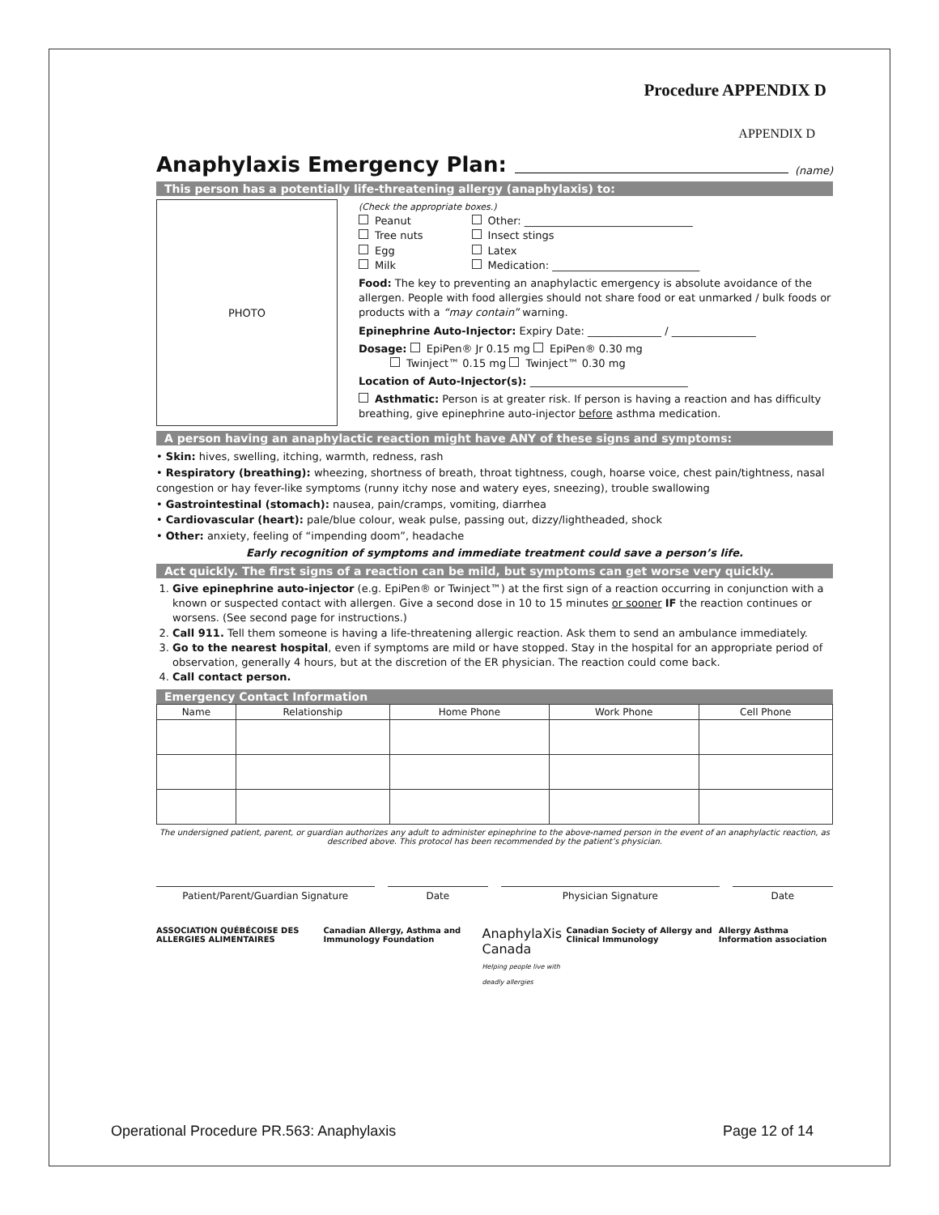Procedure APPENDIX D
APPENDIX D
Anaphylaxis Emergency Plan: (name)
This person has a potentially life-threatening allergy (anaphylaxis) to:
PHOTO
(Check the appropriate boxes.)
Peanut
Tree nuts
Egg
Milk
Other: ________________________________
Insect stings
Latex
Medication: ____________________________
Food: The key to preventing an anaphylactic emergency is absolute avoidance of the allergen. People with food allergies should not share food or eat unmarked / bulk foods or products with a “may contain” warning.
Epinephrine Auto-Injector: Expiry Date: ______________ / ________________
Dosage: EpiPen® Jr 0.15 mg EpiPen® 0.30 mg
    Twinject™ 0.15 mg Twinject™ 0.30 mg
Location of Auto-Injector(s): ______________________________
Asthmatic: Person is at greater risk. If person is having a reaction and has difficulty breathing, give epinephrine auto-injector before asthma medication.
A person having an anaphylactic reaction might have ANY of these signs and symptoms:
• Skin: hives, swelling, itching, warmth, redness, rash
• Respiratory (breathing): wheezing, shortness of breath, throat tightness, cough, hoarse voice, chest pain/tightness, nasal congestion or hay fever-like symptoms (runny itchy nose and watery eyes, sneezing), trouble swallowing
• Gastrointestinal (stomach): nausea, pain/cramps, vomiting, diarrhea
• Cardiovascular (heart): pale/blue colour, weak pulse, passing out, dizzy/lightheaded, shock
• Other: anxiety, feeling of “impending doom”, headache
Early recognition of symptoms and immediate treatment could save a person’s life.
Act quickly. The first signs of a reaction can be mild, but symptoms can get worse very quickly.
1. Give epinephrine auto-injector (e.g. EpiPen® or Twinject™) at the first sign of a reaction occurring in conjunction with a known or suspected contact with allergen. Give a second dose in 10 to 15 minutes or sooner IF the reaction continues or worsens. (See second page for instructions.)
2. Call 911. Tell them someone is having a life-threatening allergic reaction. Ask them to send an ambulance immediately.
3. Go to the nearest hospital, even if symptoms are mild or have stopped. Stay in the hospital for an appropriate period of observation, generally 4 hours, but at the discretion of the ER physician. The reaction could come back.
4. Call contact person.
Emergency Contact Information
| Name | Relationship | Home Phone | Work Phone | Cell Phone |
| --- | --- | --- | --- | --- |
The undersigned patient, parent, or guardian authorizes any adult to administer epinephrine to the above-named person in the event of an anaphylactic reaction, as described above. This protocol has been recommended by the patient’s physician.
Patient/Parent/Guardian Signature
Date Physician Signature Date
ASSOCIATION QUÉBÉCOISE DES ALLERGIES ALIMENTAIRES Canadian Allergy, Asthma and Immunology Foundation AnaphylaXis Canada
Helping people live with deadly allergies Canadian Society of Allergy and Clinical Immunology Allergy Asthma Information association
Operational Procedure PR.563: Anaphylaxis Page 12 of 14